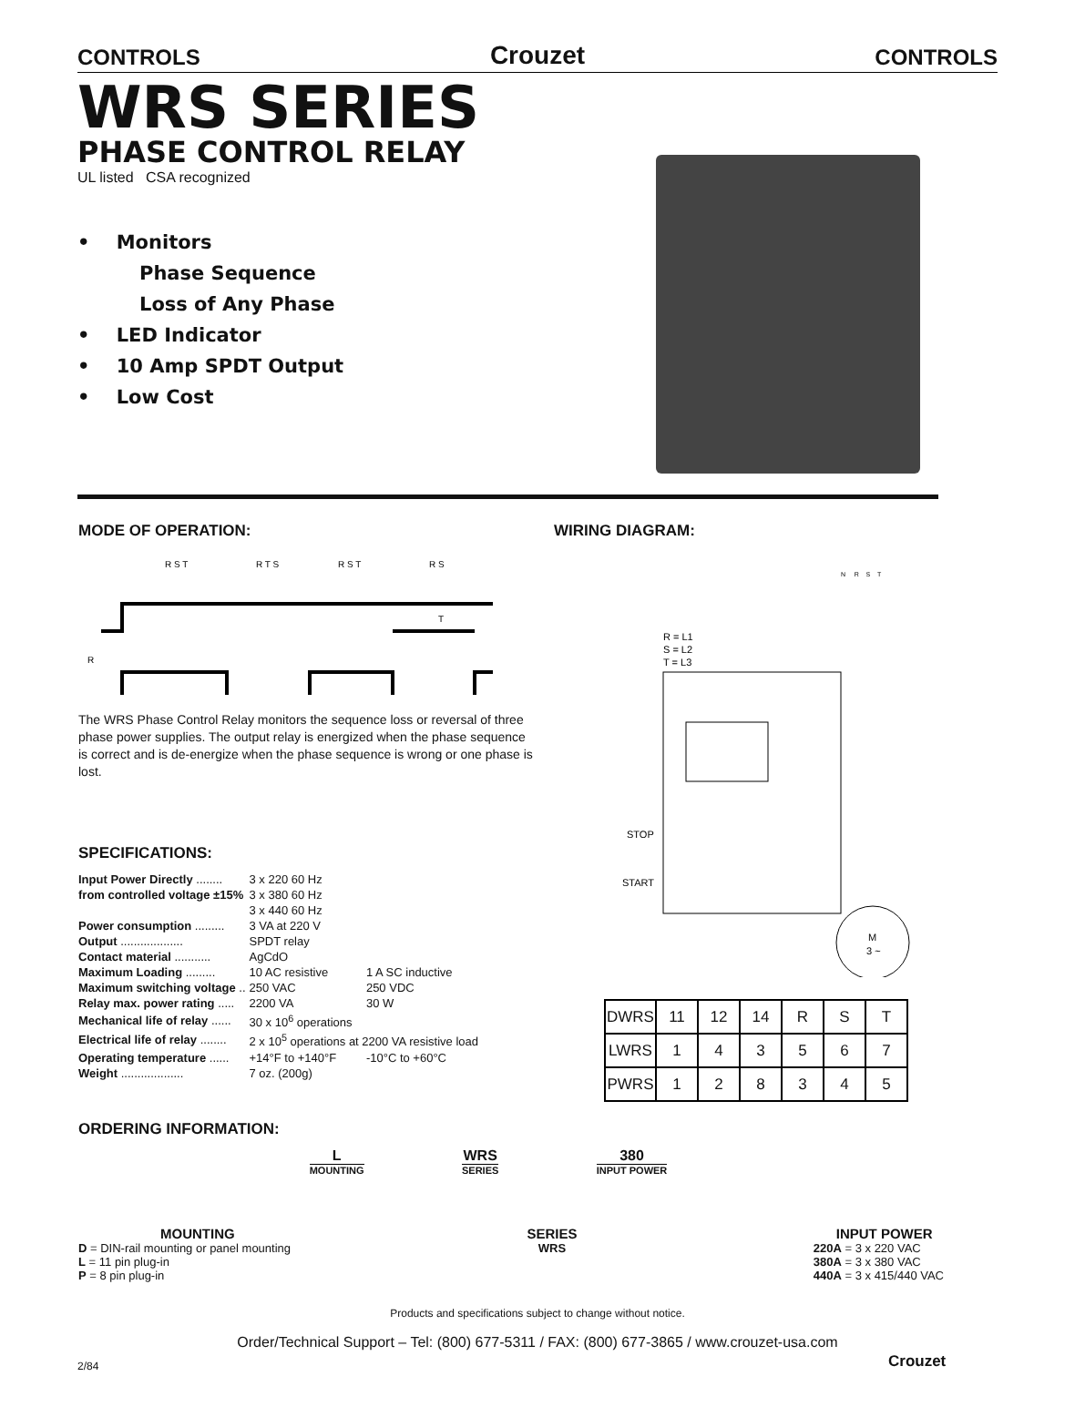CONTROLS Crouzet CONTROLS
WRS SERIES
PHASE CONTROL RELAY
UL listed CSA recognized
• Monitors
Phase Sequence
Loss of Any Phase
• LED Indicator
• 10 Amp SPDT Output
• Low Cost
MODE OF OPERATION:
R S T
R T S
R S T
R S
T
R
The WRS Phase Control Relay monitors the sequence loss or reversal of three phase power supplies. The output relay is energized when the phase sequence is correct and is de-energize when the phase sequence is wrong or one phase is lost.
SPECIFICATIONS:
| Input Power Directly ........ | 3 x 220 60 Hz | |
| from controlled voltage ±15% | 3 x 380 60 Hz | |
| | 3 x 440 60 Hz | |
| Power consumption ......... | 3 VA at 220 V | |
| Output ................... | SPDT relay | |
| Contact material ........... | AgCdO | |
| Maximum Loading ......... | 10 AC resistive | 1 A SC inductive |
| Maximum switching voltage .. | 250 VAC | 250 VDC |
| Relay max. power rating ..... | 2200 VA | 30 W |
| Mechanical life of relay ...... | 30 x 10<sup>6</sup> operations | |
| Electrical life of relay ........ | 2 x 10<sup>5</sup> operations at 2200 VA resistive load | |
| Operating temperature ...... | +14°F to +140°F | -10°C to +60°C |
| Weight ................... | 7 oz. (200g) | |
WIRING DIAGRAM:
N R S T
R = L1
S = L2
T = L3
STOP
START
M
3 ~
| DWRS | 11 | 12 | 14 | R | S | T |
| LWRS | 1 | 4 | 3 | 5 | 6 | 7 |
| PWRS | 1 | 2 | 8 | 3 | 4 | 5 |
ORDERING INFORMATION:
L
MOUNTING
WRS
SERIES
380
INPUT POWER
MOUNTING
D = DIN-rail mounting or panel mounting
L = 11 pin plug-in
P = 8 pin plug-in
SERIES
WRS
INPUT POWER
220A = 3 x 220 VAC
380A = 3 x 380 VAC
440A = 3 x 415/440 VAC
Products and specifications subject to change without notice.
Order/Technical Support – Tel: (800) 677-5311 / FAX: (800) 677-3865 / www.crouzet-usa.com
2/84 Crouzet